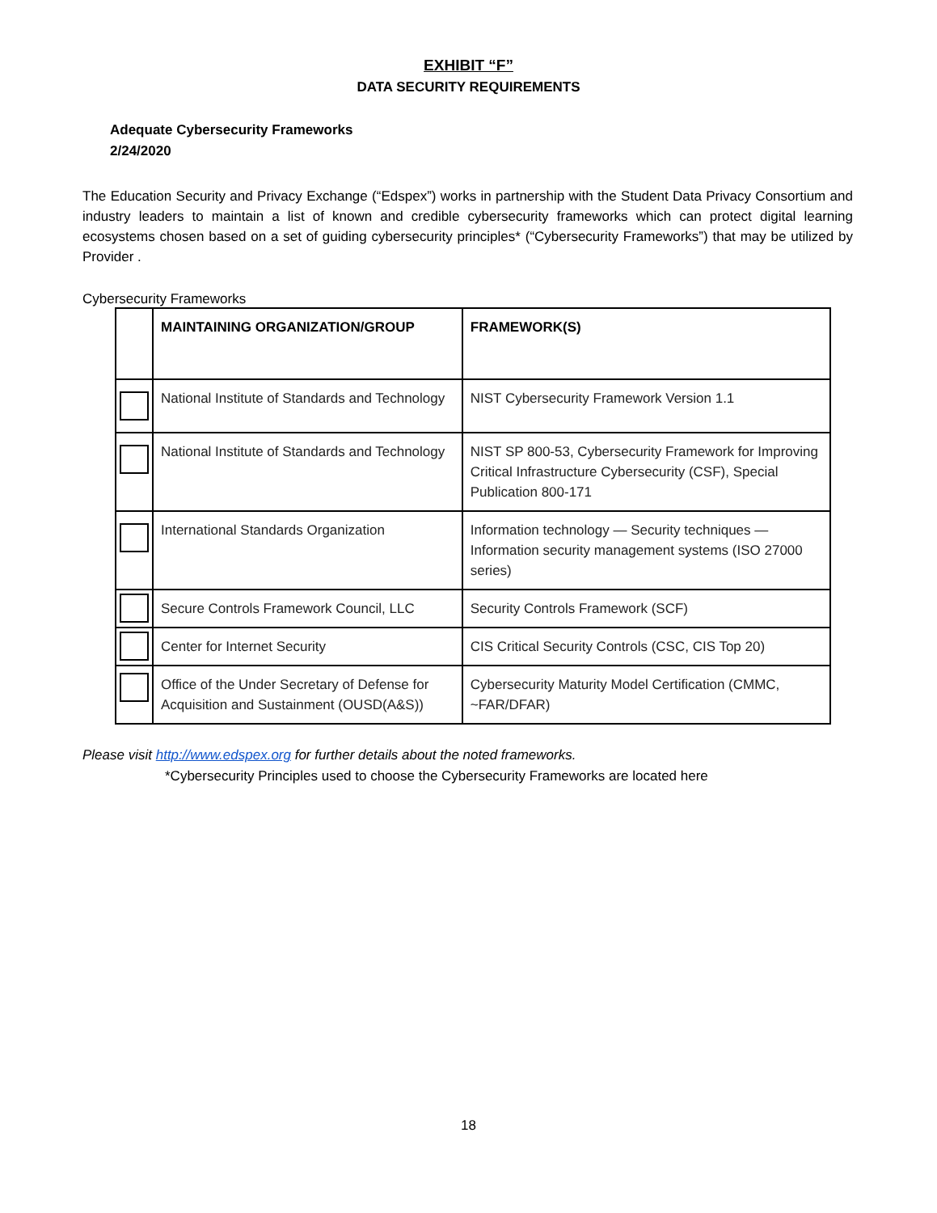EXHIBIT “F”
DATA SECURITY REQUIREMENTS
Adequate Cybersecurity Frameworks
2/24/2020
The Education Security and Privacy Exchange (“Edspex”) works in partnership with the Student Data Privacy Consortium and industry leaders to maintain a list of known and credible cybersecurity frameworks which can protect digital learning ecosystems chosen based on a set of guiding cybersecurity principles* (“Cybersecurity Frameworks”) that may be utilized by Provider .
Cybersecurity Frameworks
| | MAINTAINING ORGANIZATION/GROUP | FRAMEWORK(S) |
| --- | --- | --- |
| | National Institute of Standards and Technology | NIST Cybersecurity Framework Version 1.1 |
| | National Institute of Standards and Technology | NIST SP 800-53, Cybersecurity Framework for Improving Critical Infrastructure Cybersecurity (CSF), Special Publication 800-171 |
| | International Standards Organization | Information technology — Security techniques — Information security management systems (ISO 27000 series) |
| | Secure Controls Framework Council, LLC | Security Controls Framework (SCF) |
| | Center for Internet Security | CIS Critical Security Controls (CSC, CIS Top 20) |
| | Office of the Under Secretary of Defense for Acquisition and Sustainment (OUSD(A&S)) | Cybersecurity Maturity Model Certification (CMMC, ~FAR/DFAR) |
Please visit http://www.edspex.org for further details about the noted frameworks.
*Cybersecurity Principles used to choose the Cybersecurity Frameworks are located here
18